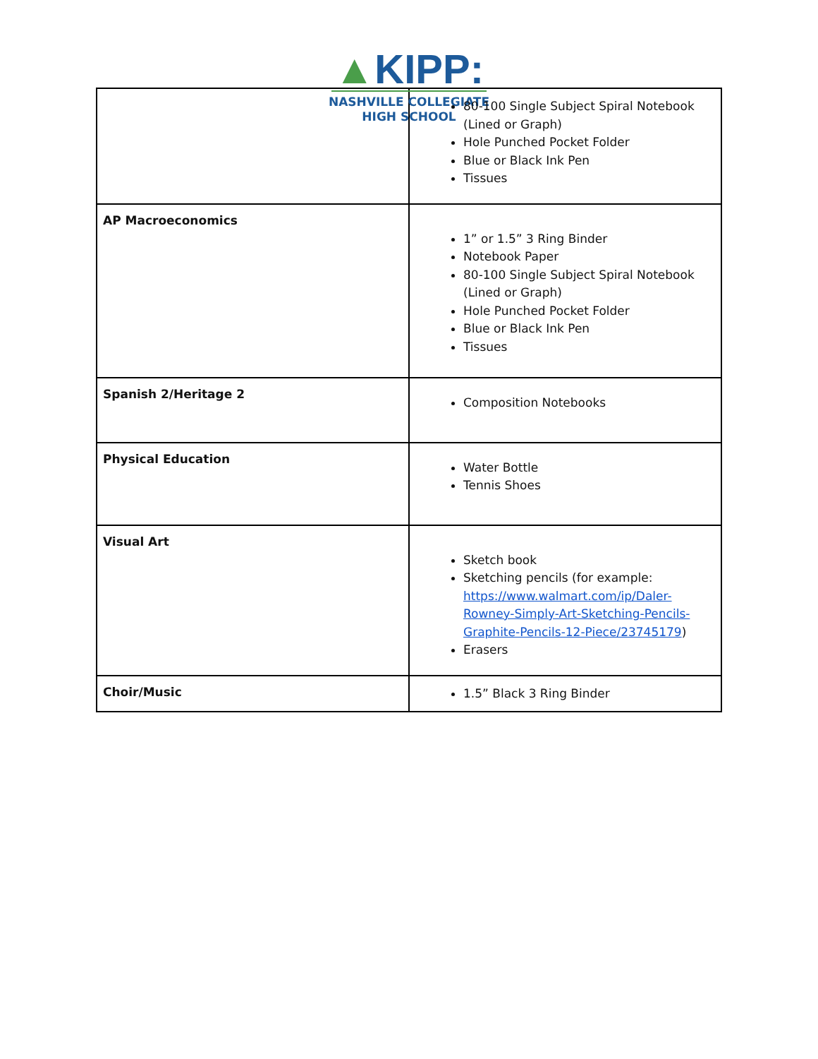▲KIPP:
NASHVILLE COLLEGIATE
HIGH SCHOOL
| | 80-100 Single Subject Spiral Notebook (Lined or Graph) Hole Punched Pocket Folder Blue or Black Ink Pen Tissues |
| AP Macroeconomics | 1” or 1.5” 3 Ring Binder Notebook Paper 80-100 Single Subject Spiral Notebook (Lined or Graph) Hole Punched Pocket Folder Blue or Black Ink Pen Tissues |
| Spanish 2/Heritage 2 | Composition Notebooks |
| Physical Education | Water Bottle Tennis Shoes |
| Visual Art | Sketch book Sketching pencils (for example: https://www.walmart.com/ip/Daler-Rowney-Simply-Art-Sketching-Pencils-Graphite-Pencils-12-Piece/23745179 ) Erasers |
| Choir/Music | 1.5” Black 3 Ring Binder |